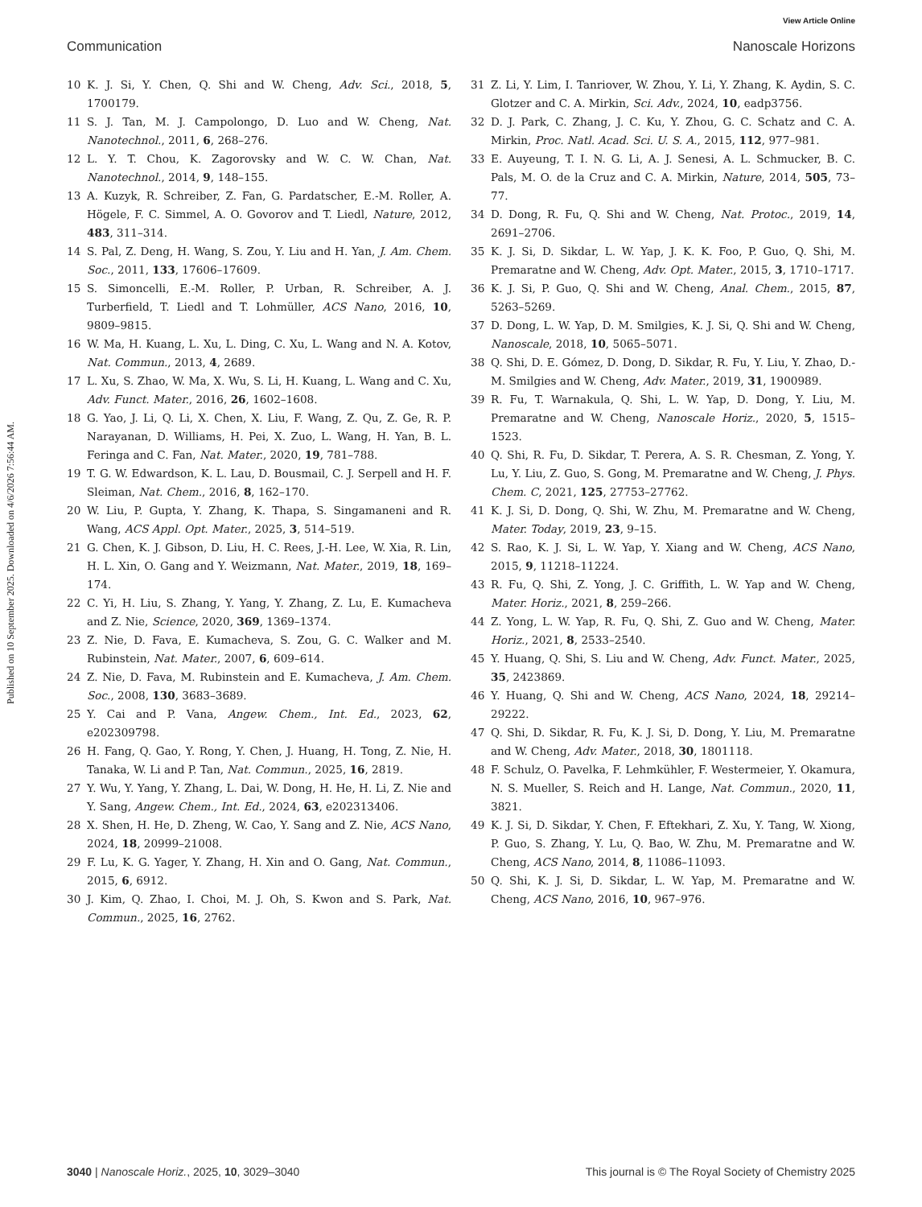View Article Online
Communication Nanoscale Horizons
Published on 10 September 2025. Downloaded on 4/6/2026 7:56:44 AM.
10 K. J. Si, Y. Chen, Q. Shi and W. Cheng, Adv. Sci., 2018, 5, 1700179.
11 S. J. Tan, M. J. Campolongo, D. Luo and W. Cheng, Nat. Nanotechnol., 2011, 6, 268–276.
12 L. Y. T. Chou, K. Zagorovsky and W. C. W. Chan, Nat. Nanotechnol., 2014, 9, 148–155.
13 A. Kuzyk, R. Schreiber, Z. Fan, G. Pardatscher, E.-M. Roller, A. Högele, F. C. Simmel, A. O. Govorov and T. Liedl, Nature, 2012, 483, 311–314.
14 S. Pal, Z. Deng, H. Wang, S. Zou, Y. Liu and H. Yan, J. Am. Chem. Soc., 2011, 133, 17606–17609.
15 S. Simoncelli, E.-M. Roller, P. Urban, R. Schreiber, A. J. Turberfield, T. Liedl and T. Lohmüller, ACS Nano, 2016, 10, 9809–9815.
16 W. Ma, H. Kuang, L. Xu, L. Ding, C. Xu, L. Wang and N. A. Kotov, Nat. Commun., 2013, 4, 2689.
17 L. Xu, S. Zhao, W. Ma, X. Wu, S. Li, H. Kuang, L. Wang and C. Xu, Adv. Funct. Mater., 2016, 26, 1602–1608.
18 G. Yao, J. Li, Q. Li, X. Chen, X. Liu, F. Wang, Z. Qu, Z. Ge, R. P. Narayanan, D. Williams, H. Pei, X. Zuo, L. Wang, H. Yan, B. L. Feringa and C. Fan, Nat. Mater., 2020, 19, 781–788.
19 T. G. W. Edwardson, K. L. Lau, D. Bousmail, C. J. Serpell and H. F. Sleiman, Nat. Chem., 2016, 8, 162–170.
20 W. Liu, P. Gupta, Y. Zhang, K. Thapa, S. Singamaneni and R. Wang, ACS Appl. Opt. Mater., 2025, 3, 514–519.
21 G. Chen, K. J. Gibson, D. Liu, H. C. Rees, J.-H. Lee, W. Xia, R. Lin, H. L. Xin, O. Gang and Y. Weizmann, Nat. Mater., 2019, 18, 169–174.
22 C. Yi, H. Liu, S. Zhang, Y. Yang, Y. Zhang, Z. Lu, E. Kumacheva and Z. Nie, Science, 2020, 369, 1369–1374.
23 Z. Nie, D. Fava, E. Kumacheva, S. Zou, G. C. Walker and M. Rubinstein, Nat. Mater., 2007, 6, 609–614.
24 Z. Nie, D. Fava, M. Rubinstein and E. Kumacheva, J. Am. Chem. Soc., 2008, 130, 3683–3689.
25 Y. Cai and P. Vana, Angew. Chem., Int. Ed., 2023, 62, e202309798.
26 H. Fang, Q. Gao, Y. Rong, Y. Chen, J. Huang, H. Tong, Z. Nie, H. Tanaka, W. Li and P. Tan, Nat. Commun., 2025, 16, 2819.
27 Y. Wu, Y. Yang, Y. Zhang, L. Dai, W. Dong, H. He, H. Li, Z. Nie and Y. Sang, Angew. Chem., Int. Ed., 2024, 63, e202313406.
28 X. Shen, H. He, D. Zheng, W. Cao, Y. Sang and Z. Nie, ACS Nano, 2024, 18, 20999–21008.
29 F. Lu, K. G. Yager, Y. Zhang, H. Xin and O. Gang, Nat. Commun., 2015, 6, 6912.
30 J. Kim, Q. Zhao, I. Choi, M. J. Oh, S. Kwon and S. Park, Nat. Commun., 2025, 16, 2762.
31 Z. Li, Y. Lim, I. Tanriover, W. Zhou, Y. Li, Y. Zhang, K. Aydin, S. C. Glotzer and C. A. Mirkin, Sci. Adv., 2024, 10, eadp3756.
32 D. J. Park, C. Zhang, J. C. Ku, Y. Zhou, G. C. Schatz and C. A. Mirkin, Proc. Natl. Acad. Sci. U. S. A., 2015, 112, 977–981.
33 E. Auyeung, T. I. N. G. Li, A. J. Senesi, A. L. Schmucker, B. C. Pals, M. O. de la Cruz and C. A. Mirkin, Nature, 2014, 505, 73–77.
34 D. Dong, R. Fu, Q. Shi and W. Cheng, Nat. Protoc., 2019, 14, 2691–2706.
35 K. J. Si, D. Sikdar, L. W. Yap, J. K. K. Foo, P. Guo, Q. Shi, M. Premaratne and W. Cheng, Adv. Opt. Mater., 2015, 3, 1710–1717.
36 K. J. Si, P. Guo, Q. Shi and W. Cheng, Anal. Chem., 2015, 87, 5263–5269.
37 D. Dong, L. W. Yap, D. M. Smilgies, K. J. Si, Q. Shi and W. Cheng, Nanoscale, 2018, 10, 5065–5071.
38 Q. Shi, D. E. Gómez, D. Dong, D. Sikdar, R. Fu, Y. Liu, Y. Zhao, D.-M. Smilgies and W. Cheng, Adv. Mater., 2019, 31, 1900989.
39 R. Fu, T. Warnakula, Q. Shi, L. W. Yap, D. Dong, Y. Liu, M. Premaratne and W. Cheng, Nanoscale Horiz., 2020, 5, 1515–1523.
40 Q. Shi, R. Fu, D. Sikdar, T. Perera, A. S. R. Chesman, Z. Yong, Y. Lu, Y. Liu, Z. Guo, S. Gong, M. Premaratne and W. Cheng, J. Phys. Chem. C, 2021, 125, 27753–27762.
41 K. J. Si, D. Dong, Q. Shi, W. Zhu, M. Premaratne and W. Cheng, Mater. Today, 2019, 23, 9–15.
42 S. Rao, K. J. Si, L. W. Yap, Y. Xiang and W. Cheng, ACS Nano, 2015, 9, 11218–11224.
43 R. Fu, Q. Shi, Z. Yong, J. C. Griffith, L. W. Yap and W. Cheng, Mater. Horiz., 2021, 8, 259–266.
44 Z. Yong, L. W. Yap, R. Fu, Q. Shi, Z. Guo and W. Cheng, Mater. Horiz., 2021, 8, 2533–2540.
45 Y. Huang, Q. Shi, S. Liu and W. Cheng, Adv. Funct. Mater., 2025, 35, 2423869.
46 Y. Huang, Q. Shi and W. Cheng, ACS Nano, 2024, 18, 29214–29222.
47 Q. Shi, D. Sikdar, R. Fu, K. J. Si, D. Dong, Y. Liu, M. Premaratne and W. Cheng, Adv. Mater., 2018, 30, 1801118.
48 F. Schulz, O. Pavelka, F. Lehmkühler, F. Westermeier, Y. Okamura, N. S. Mueller, S. Reich and H. Lange, Nat. Commun., 2020, 11, 3821.
49 K. J. Si, D. Sikdar, Y. Chen, F. Eftekhari, Z. Xu, Y. Tang, W. Xiong, P. Guo, S. Zhang, Y. Lu, Q. Bao, W. Zhu, M. Premaratne and W. Cheng, ACS Nano, 2014, 8, 11086–11093.
50 Q. Shi, K. J. Si, D. Sikdar, L. W. Yap, M. Premaratne and W. Cheng, ACS Nano, 2016, 10, 967–976.
3040 | Nanoscale Horiz., 2025, 10, 3029–3040 This journal is © The Royal Society of Chemistry 2025